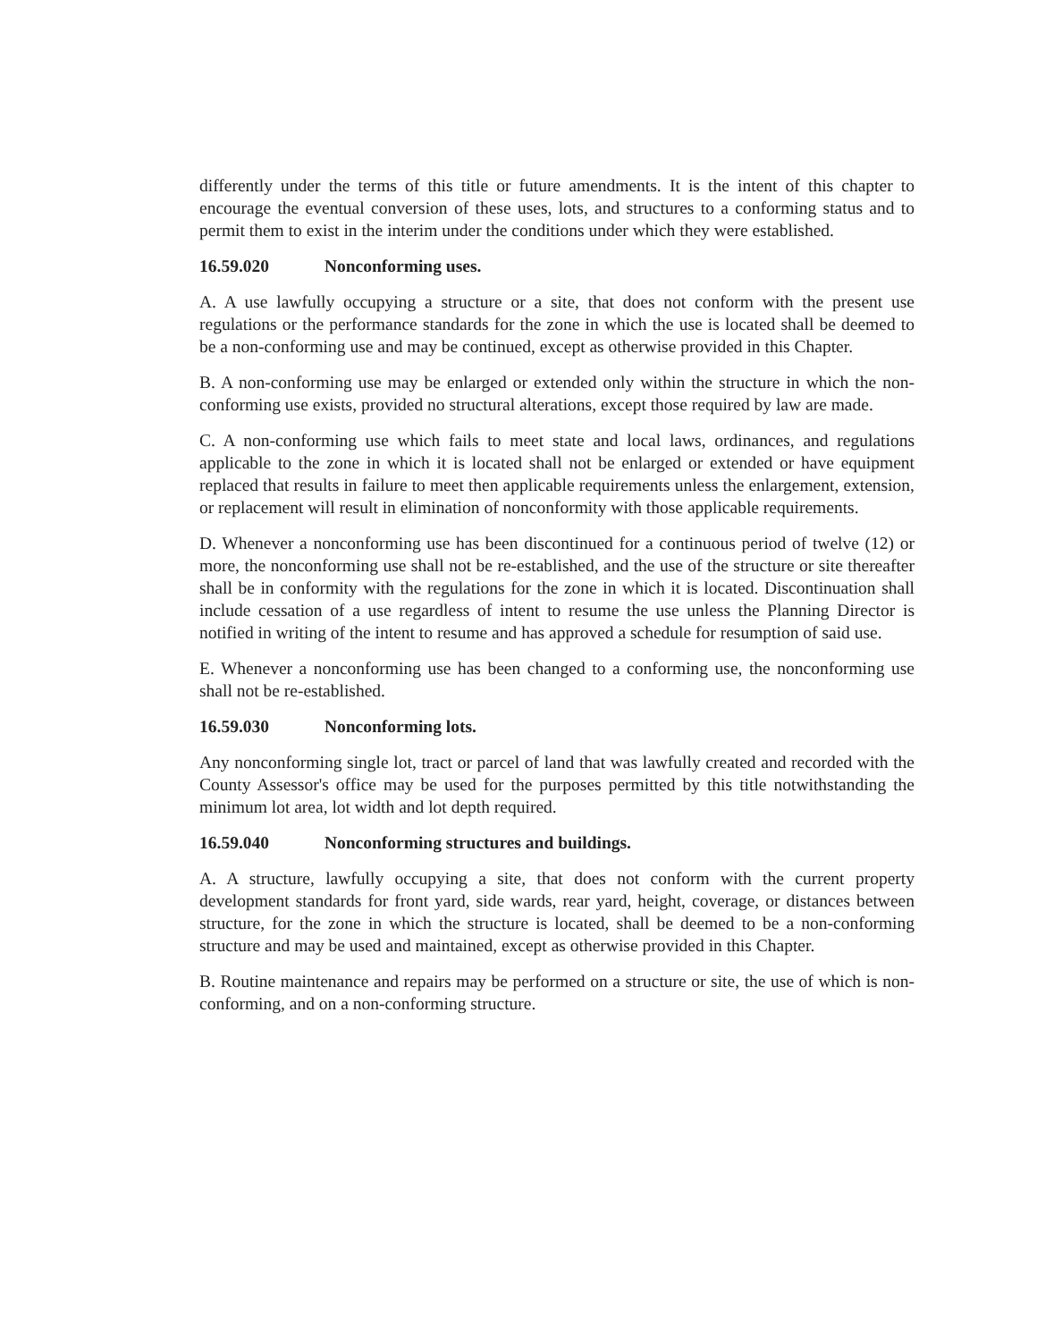differently under the terms of this title or future amendments. It is the intent of this chapter to encourage the eventual conversion of these uses, lots, and structures to a conforming status and to permit them to exist in the interim under the conditions under which they were established.
16.59.020 Nonconforming uses.
A. A use lawfully occupying a structure or a site, that does not conform with the present use regulations or the performance standards for the zone in which the use is located shall be deemed to be a non-conforming use and may be continued, except as otherwise provided in this Chapter.
B. A non-conforming use may be enlarged or extended only within the structure in which the non-conforming use exists, provided no structural alterations, except those required by law are made.
C. A non-conforming use which fails to meet state and local laws, ordinances, and regulations applicable to the zone in which it is located shall not be enlarged or extended or have equipment replaced that results in failure to meet then applicable requirements unless the enlargement, extension, or replacement will result in elimination of nonconformity with those applicable requirements.
D. Whenever a nonconforming use has been discontinued for a continuous period of twelve (12) or more, the nonconforming use shall not be re-established, and the use of the structure or site thereafter shall be in conformity with the regulations for the zone in which it is located. Discontinuation shall include cessation of a use regardless of intent to resume the use unless the Planning Director is notified in writing of the intent to resume and has approved a schedule for resumption of said use.
E. Whenever a nonconforming use has been changed to a conforming use, the nonconforming use shall not be re-established.
16.59.030 Nonconforming lots.
Any nonconforming single lot, tract or parcel of land that was lawfully created and recorded with the County Assessor's office may be used for the purposes permitted by this title notwithstanding the minimum lot area, lot width and lot depth required.
16.59.040 Nonconforming structures and buildings.
A. A structure, lawfully occupying a site, that does not conform with the current property development standards for front yard, side wards, rear yard, height, coverage, or distances between structure, for the zone in which the structure is located, shall be deemed to be a non-conforming structure and may be used and maintained, except as otherwise provided in this Chapter.
B. Routine maintenance and repairs may be performed on a structure or site, the use of which is non-conforming, and on a non-conforming structure.